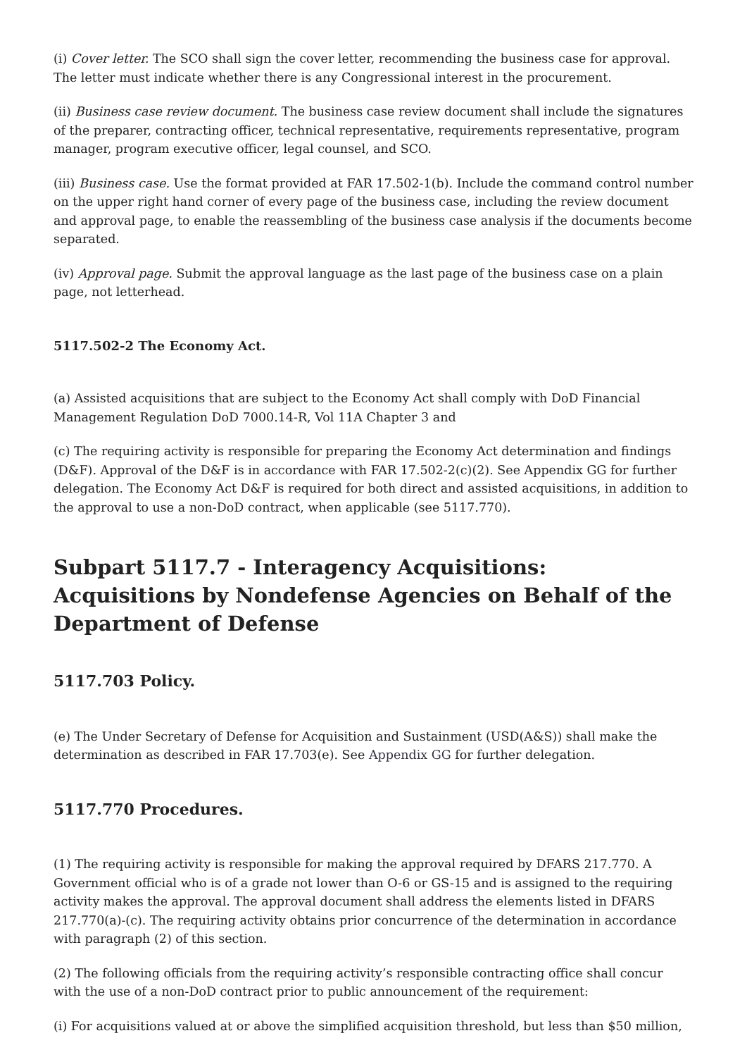(i) Cover letter. The SCO shall sign the cover letter, recommending the business case for approval. The letter must indicate whether there is any Congressional interest in the procurement.
(ii) Business case review document. The business case review document shall include the signatures of the preparer, contracting officer, technical representative, requirements representative, program manager, program executive officer, legal counsel, and SCO.
(iii) Business case. Use the format provided at FAR 17.502-1(b). Include the command control number on the upper right hand corner of every page of the business case, including the review document and approval page, to enable the reassembling of the business case analysis if the documents become separated.
(iv) Approval page. Submit the approval language as the last page of the business case on a plain page, not letterhead.
5117.502-2 The Economy Act.
(a) Assisted acquisitions that are subject to the Economy Act shall comply with DoD Financial Management Regulation DoD 7000.14-R, Vol 11A Chapter 3 and
(c) The requiring activity is responsible for preparing the Economy Act determination and findings (D&F). Approval of the D&F is in accordance with FAR 17.502-2(c)(2). See Appendix GG for further delegation. The Economy Act D&F is required for both direct and assisted acquisitions, in addition to the approval to use a non-DoD contract, when applicable (see 5117.770).
Subpart 5117.7 - Interagency Acquisitions: Acquisitions by Nondefense Agencies on Behalf of the Department of Defense
5117.703 Policy.
(e) The Under Secretary of Defense for Acquisition and Sustainment (USD(A&S)) shall make the determination as described in FAR 17.703(e). See Appendix GG for further delegation.
5117.770 Procedures.
(1) The requiring activity is responsible for making the approval required by DFARS 217.770. A Government official who is of a grade not lower than O-6 or GS-15 and is assigned to the requiring activity makes the approval. The approval document shall address the elements listed in DFARS 217.770(a)-(c). The requiring activity obtains prior concurrence of the determination in accordance with paragraph (2) of this section.
(2) The following officials from the requiring activity’s responsible contracting office shall concur with the use of a non-DoD contract prior to public announcement of the requirement:
(i) For acquisitions valued at or above the simplified acquisition threshold, but less than $50 million,